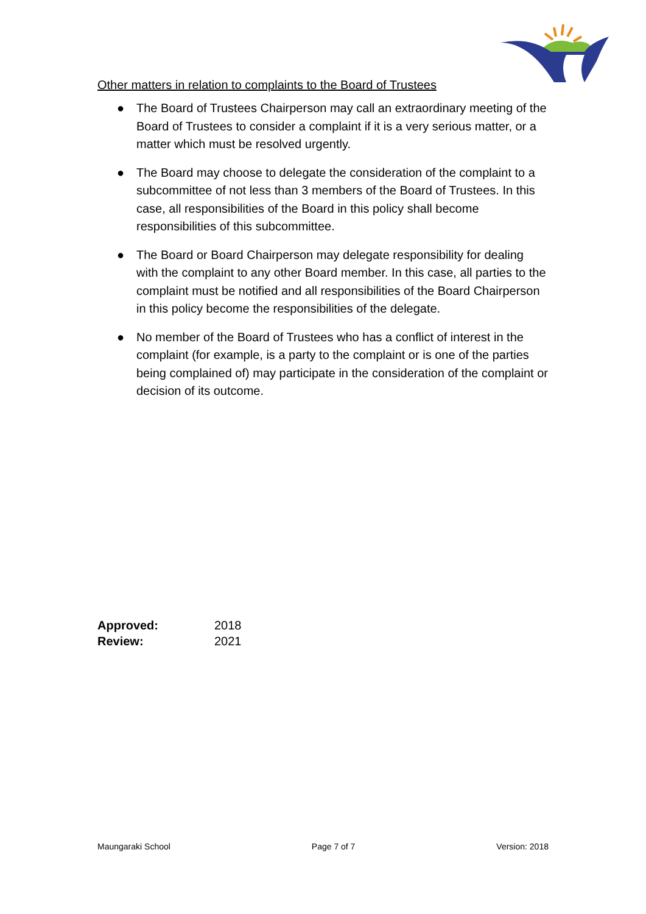Other matters in relation to complaints to the Board of Trustees
● The Board of Trustees Chairperson may call an extraordinary meeting of the Board of Trustees to consider a complaint if it is a very serious matter, or a matter which must be resolved urgently.
● The Board may choose to delegate the consideration of the complaint to a subcommittee of not less than 3 members of the Board of Trustees. In this case, all responsibilities of the Board in this policy shall become responsibilities of this subcommittee.
● The Board or Board Chairperson may delegate responsibility for dealing with the complaint to any other Board member. In this case, all parties to the complaint must be notified and all responsibilities of the Board Chairperson in this policy become the responsibilities of the delegate.
● No member of the Board of Trustees who has a conflict of interest in the complaint (for example, is a party to the complaint or is one of the parties being complained of) may participate in the consideration of the complaint or decision of its outcome.
| Approved: | 2018 |
| Review: | 2021 |
Maungaraki School Page 7 of 7 Version: 2018